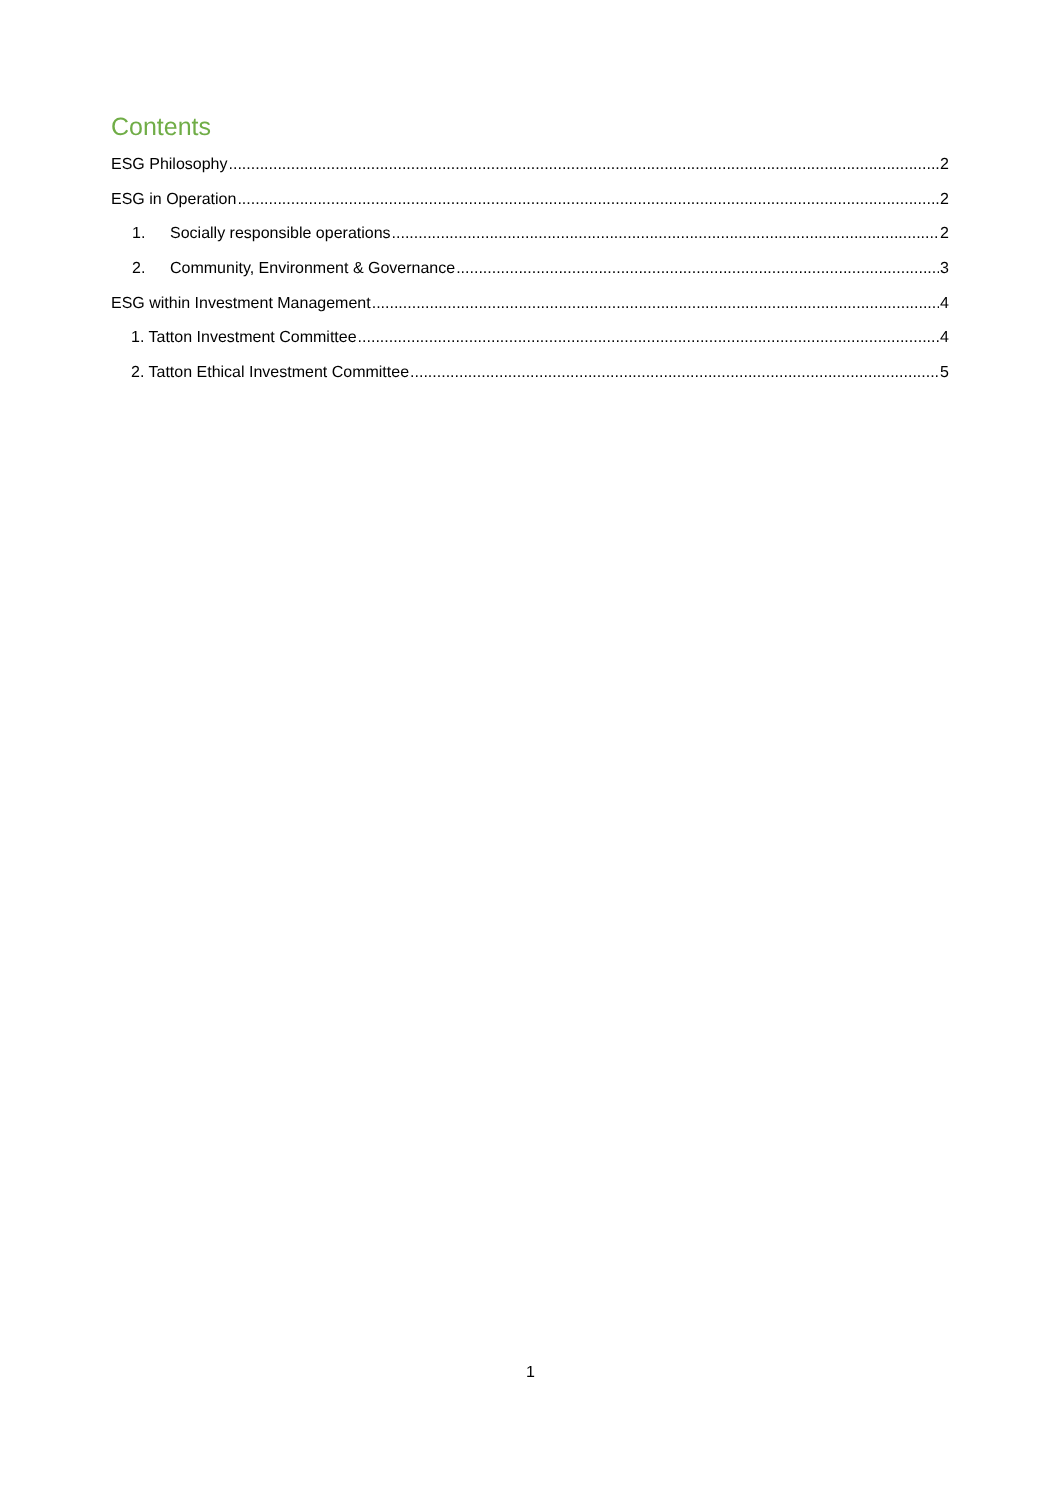Contents
ESG Philosophy 2
ESG in Operation 2
1. Socially responsible operations 2
2. Community, Environment & Governance 3
ESG within Investment Management 4
1. Tatton Investment Committee 4
2. Tatton Ethical Investment Committee 5
1